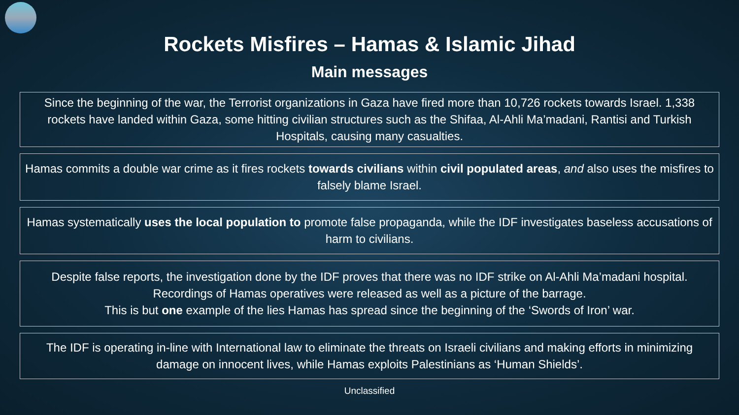Rockets Misfires – Hamas & Islamic Jihad
Main messages
Since the beginning of the war, the Terrorist organizations in Gaza have fired more than 10,726 rockets towards Israel. 1,338 rockets have landed within Gaza, some hitting civilian structures such as the Shifaa, Al-Ahli Ma’madani, Rantisi and Turkish Hospitals, causing many casualties.
Hamas commits a double war crime as it fires rockets towards civilians within civil populated areas, and also uses the misfires to falsely blame Israel.
Hamas systematically uses the local population to promote false propaganda, while the IDF investigates baseless accusations of harm to civilians.
Despite false reports, the investigation done by the IDF proves that there was no IDF strike on Al-Ahli Ma’madani hospital. Recordings of Hamas operatives were released as well as a picture of the barrage.
This is but one example of the lies Hamas has spread since the beginning of the ‘Swords of Iron’ war.
The IDF is operating in-line with International law to eliminate the threats on Israeli civilians and making efforts in minimizing damage on innocent lives, while Hamas exploits Palestinians as ‘Human Shields’.
Unclassified